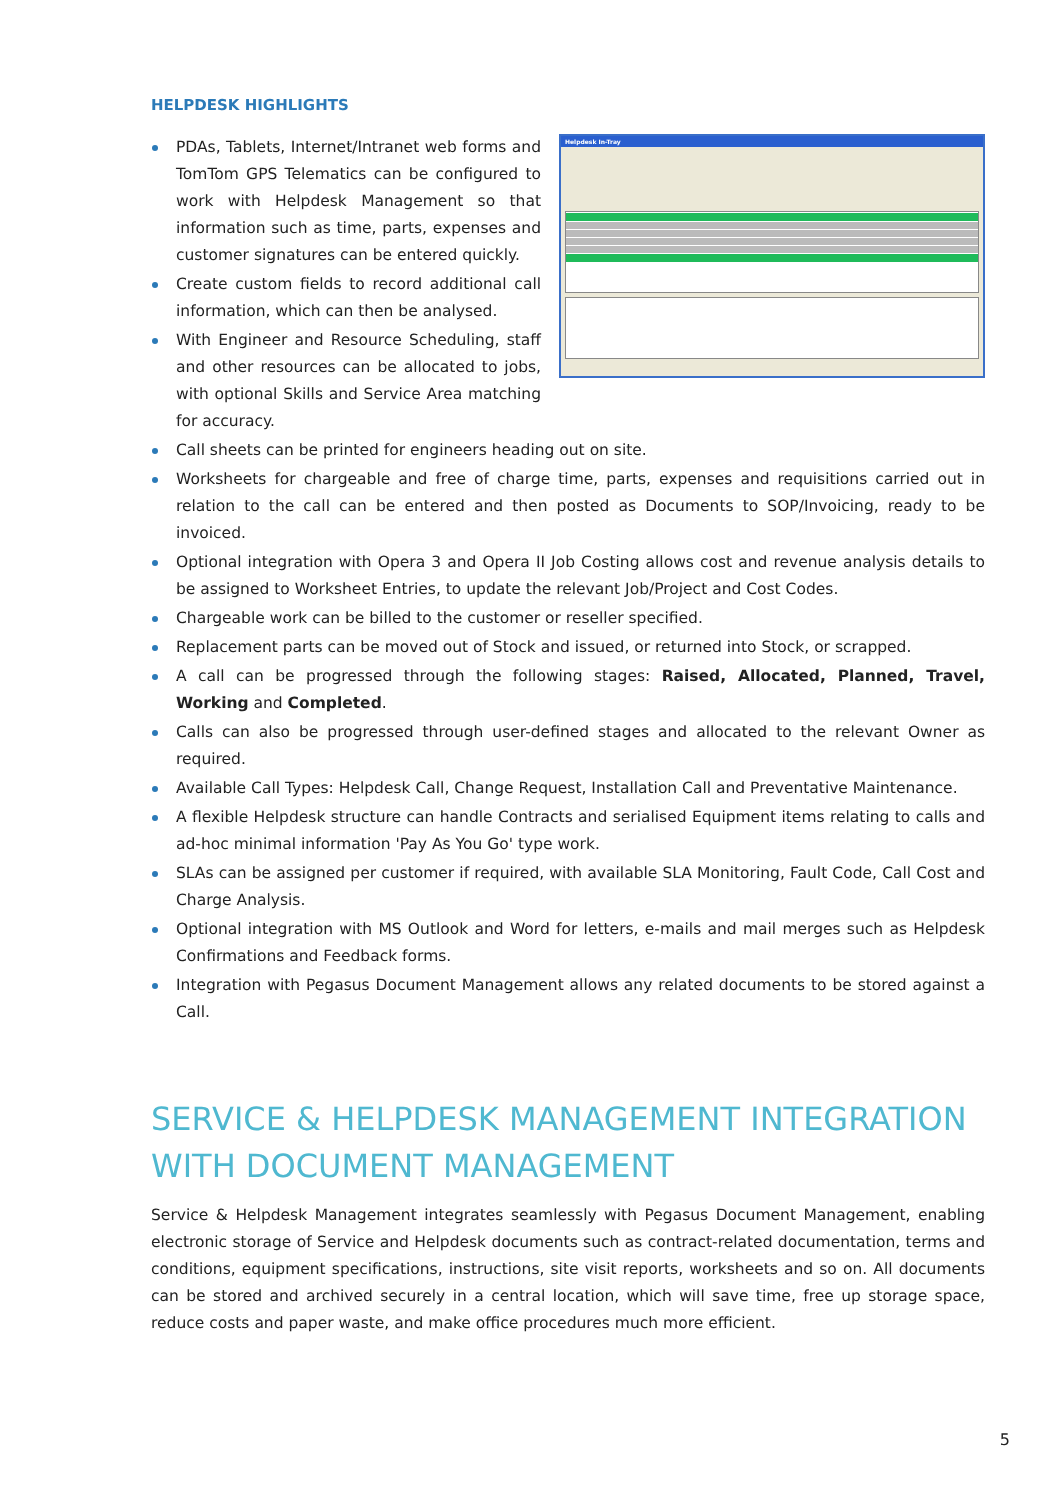HELPDESK HIGHLIGHTS
PDAs, Tablets, Internet/Intranet web forms and TomTom GPS Telematics can be configured to work with Helpdesk Management so that information such as time, parts, expenses and customer signatures can be entered quickly.
Create custom fields to record additional call information, which can then be analysed.
With Engineer and Resource Scheduling, staff and other resources can be allocated to jobs, with optional Skills and Service Area matching for accuracy.
Helpdesk In-Tray
Call sheets can be printed for engineers heading out on site.
Worksheets for chargeable and free of charge time, parts, expenses and requisitions carried out in relation to the call can be entered and then posted as Documents to SOP/Invoicing, ready to be invoiced.
Optional integration with Opera 3 and Opera II Job Costing allows cost and revenue analysis details to be assigned to Worksheet Entries, to update the relevant Job/Project and Cost Codes.
Chargeable work can be billed to the customer or reseller specified.
Replacement parts can be moved out of Stock and issued, or returned into Stock, or scrapped.
A call can be progressed through the following stages: Raised, Allocated, Planned, Travel, Working and Completed.
Calls can also be progressed through user-defined stages and allocated to the relevant Owner as required.
Available Call Types: Helpdesk Call, Change Request, Installation Call and Preventative Maintenance.
A flexible Helpdesk structure can handle Contracts and serialised Equipment items relating to calls and ad-hoc minimal information 'Pay As You Go' type work.
SLAs can be assigned per customer if required, with available SLA Monitoring, Fault Code, Call Cost and Charge Analysis.
Optional integration with MS Outlook and Word for letters, e-mails and mail merges such as Helpdesk Confirmations and Feedback forms.
Integration with Pegasus Document Management allows any related documents to be stored against a Call.
SERVICE & HELPDESK MANAGEMENT INTEGRATION WITH DOCUMENT MANAGEMENT
Service & Helpdesk Management integrates seamlessly with Pegasus Document Management, enabling electronic storage of Service and Helpdesk documents such as contract-related documentation, terms and conditions, equipment specifications, instructions, site visit reports, worksheets and so on. All documents can be stored and archived securely in a central location, which will save time, free up storage space, reduce costs and paper waste, and make office procedures much more efficient.
5